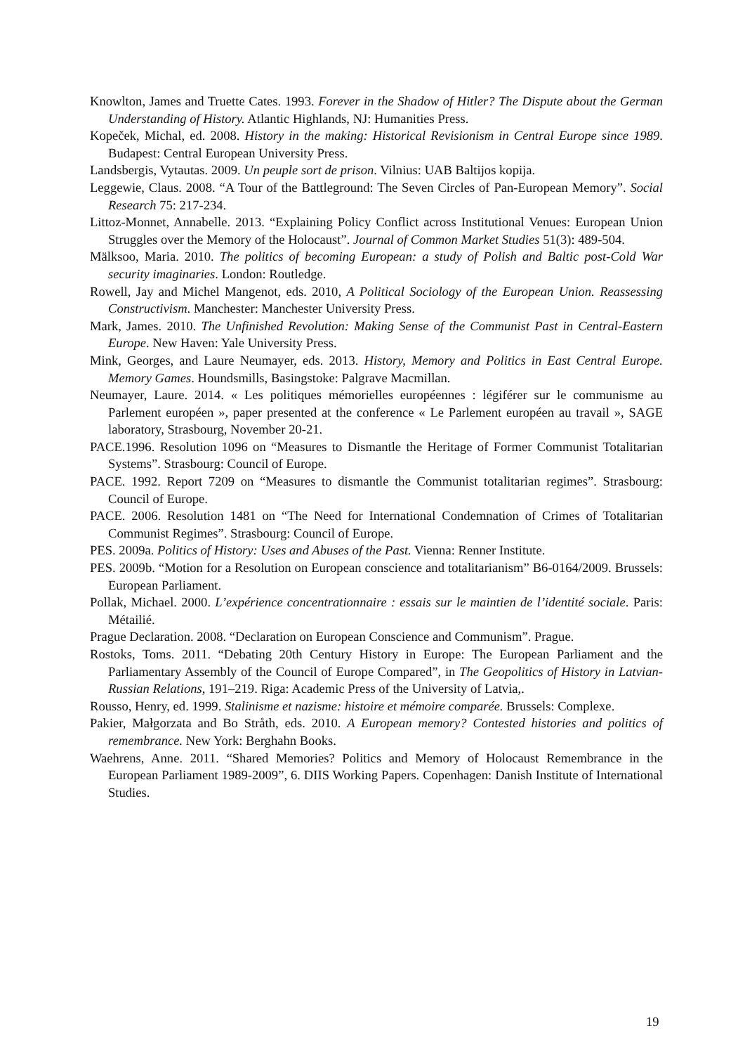Knowlton, James and Truette Cates. 1993. Forever in the Shadow of Hitler? The Dispute about the German Understanding of History. Atlantic Highlands, NJ: Humanities Press.
Kopeček, Michal, ed. 2008. History in the making: Historical Revisionism in Central Europe since 1989. Budapest: Central European University Press.
Landsbergis, Vytautas. 2009. Un peuple sort de prison. Vilnius: UAB Baltijos kopija.
Leggewie, Claus. 2008. “A Tour of the Battleground: The Seven Circles of Pan-European Memory”. Social Research 75: 217-234.
Littoz-Monnet, Annabelle. 2013. “Explaining Policy Conflict across Institutional Venues: European Union Struggles over the Memory of the Holocaust”. Journal of Common Market Studies 51(3): 489-504.
Mälksoo, Maria. 2010. The politics of becoming European: a study of Polish and Baltic post-Cold War security imaginaries. London: Routledge.
Rowell, Jay and Michel Mangenot, eds. 2010, A Political Sociology of the European Union. Reassessing Constructivism. Manchester: Manchester University Press.
Mark, James. 2010. The Unfinished Revolution: Making Sense of the Communist Past in Central-Eastern Europe. New Haven: Yale University Press.
Mink, Georges, and Laure Neumayer, eds. 2013. History, Memory and Politics in East Central Europe. Memory Games. Houndsmills, Basingstoke: Palgrave Macmillan.
Neumayer, Laure. 2014. « Les politiques mémorielles européennes : légiférer sur le communisme au Parlement européen », paper presented at the conference « Le Parlement européen au travail », SAGE laboratory, Strasbourg, November 20-21.
PACE.1996. Resolution 1096 on “Measures to Dismantle the Heritage of Former Communist Totalitarian Systems”. Strasbourg: Council of Europe.
PACE. 1992. Report 7209 on “Measures to dismantle the Communist totalitarian regimes”. Strasbourg: Council of Europe.
PACE. 2006. Resolution 1481 on “The Need for International Condemnation of Crimes of Totalitarian Communist Regimes”. Strasbourg: Council of Europe.
PES. 2009a. Politics of History: Uses and Abuses of the Past. Vienna: Renner Institute.
PES. 2009b. “Motion for a Resolution on European conscience and totalitarianism” B6-0164/2009. Brussels: European Parliament.
Pollak, Michael. 2000. L’expérience concentrationnaire : essais sur le maintien de l’identité sociale. Paris: Métailié.
Prague Declaration. 2008. “Declaration on European Conscience and Communism”. Prague.
Rostoks, Toms. 2011. “Debating 20th Century History in Europe: The European Parliament and the Parliamentary Assembly of the Council of Europe Compared”, in The Geopolitics of History in Latvian-Russian Relations, 191–219. Riga: Academic Press of the University of Latvia,.
Rousso, Henry, ed. 1999. Stalinisme et nazisme: histoire et mémoire comparée. Brussels: Complexe.
Pakier, Małgorzata and Bo Stråth, eds. 2010. A European memory? Contested histories and politics of remembrance. New York: Berghahn Books.
Waehrens, Anne. 2011. “Shared Memories? Politics and Memory of Holocaust Remembrance in the European Parliament 1989-2009”, 6. DIIS Working Papers. Copenhagen: Danish Institute of International Studies.
19